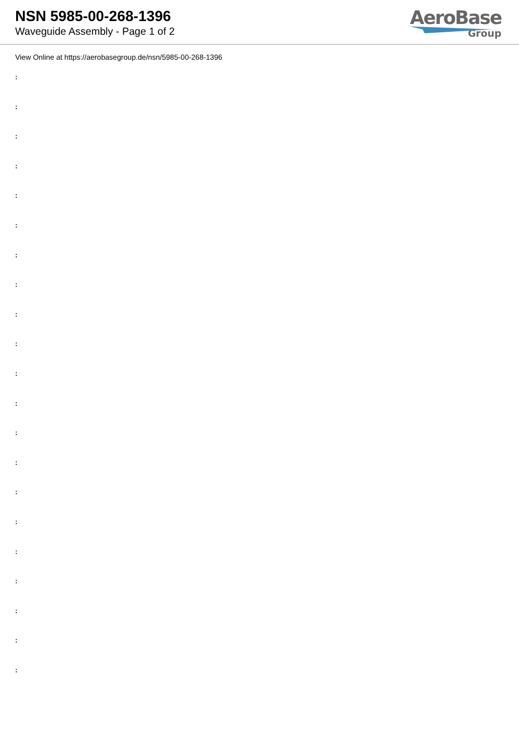NSN 5985-00-268-1396
Waveguide Assembly - Page 1 of 2
AeroBase
Group
View Online at https://aerobasegroup.de/nsn/5985-00-268-1396
:
:
:
:
:
:
:
:
:
:
:
:
:
:
:
:
:
:
:
:
: